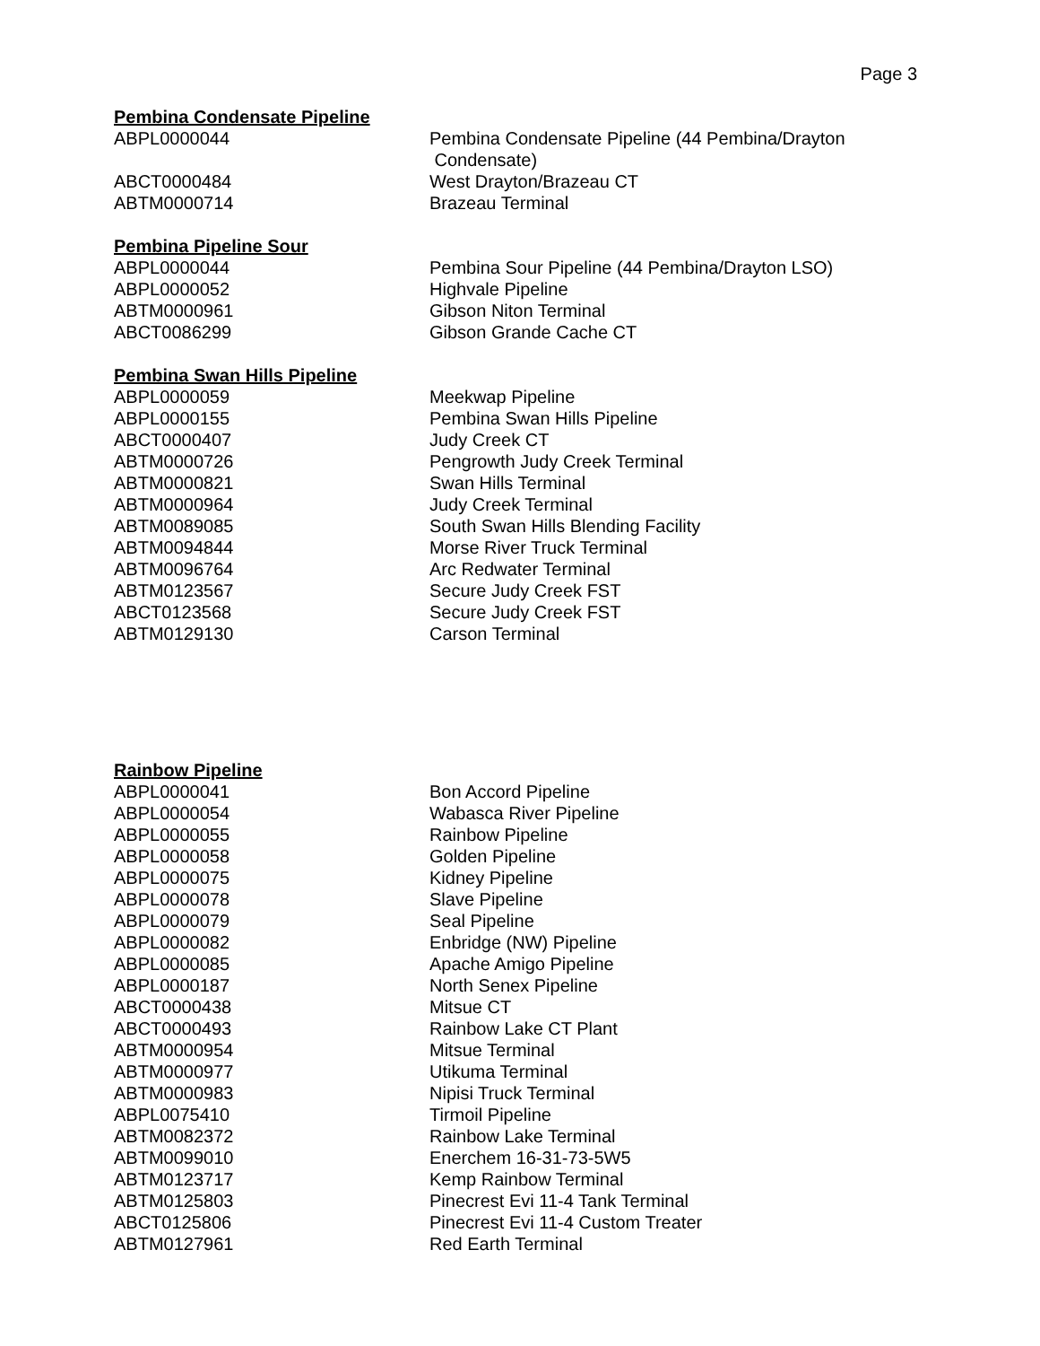Page 3
Pembina Condensate Pipeline
| ABPL0000044 | Pembina Condensate Pipeline (44 Pembina/Drayton Condensate) |
| ABCT0000484 | West Drayton/Brazeau CT |
| ABTM0000714 | Brazeau Terminal |
Pembina Pipeline Sour
| ABPL0000044 | Pembina Sour Pipeline (44 Pembina/Drayton LSO) |
| ABPL0000052 | Highvale Pipeline |
| ABTM0000961 | Gibson Niton Terminal |
| ABCT0086299 | Gibson Grande Cache CT |
Pembina Swan Hills Pipeline
| ABPL0000059 | Meekwap Pipeline |
| ABPL0000155 | Pembina Swan Hills Pipeline |
| ABCT0000407 | Judy Creek CT |
| ABTM0000726 | Pengrowth Judy Creek Terminal |
| ABTM0000821 | Swan Hills Terminal |
| ABTM0000964 | Judy Creek Terminal |
| ABTM0089085 | South Swan Hills Blending Facility |
| ABTM0094844 | Morse River Truck Terminal |
| ABTM0096764 | Arc Redwater Terminal |
| ABTM0123567 | Secure Judy Creek FST |
| ABCT0123568 | Secure Judy Creek FST |
| ABTM0129130 | Carson Terminal |
Rainbow Pipeline
| ABPL0000041 | Bon Accord Pipeline |
| ABPL0000054 | Wabasca River Pipeline |
| ABPL0000055 | Rainbow Pipeline |
| ABPL0000058 | Golden Pipeline |
| ABPL0000075 | Kidney Pipeline |
| ABPL0000078 | Slave Pipeline |
| ABPL0000079 | Seal Pipeline |
| ABPL0000082 | Enbridge (NW) Pipeline |
| ABPL0000085 | Apache Amigo Pipeline |
| ABPL0000187 | North Senex Pipeline |
| ABCT0000438 | Mitsue CT |
| ABCT0000493 | Rainbow Lake CT Plant |
| ABTM0000954 | Mitsue Terminal |
| ABTM0000977 | Utikuma Terminal |
| ABTM0000983 | Nipisi Truck Terminal |
| ABPL0075410 | Tirmoil Pipeline |
| ABTM0082372 | Rainbow Lake Terminal |
| ABTM0099010 | Enerchem 16-31-73-5W5 |
| ABTM0123717 | Kemp Rainbow Terminal |
| ABTM0125803 | Pinecrest Evi 11-4 Tank Terminal |
| ABCT0125806 | Pinecrest Evi 11-4 Custom Treater |
| ABTM0127961 | Red Earth Terminal |